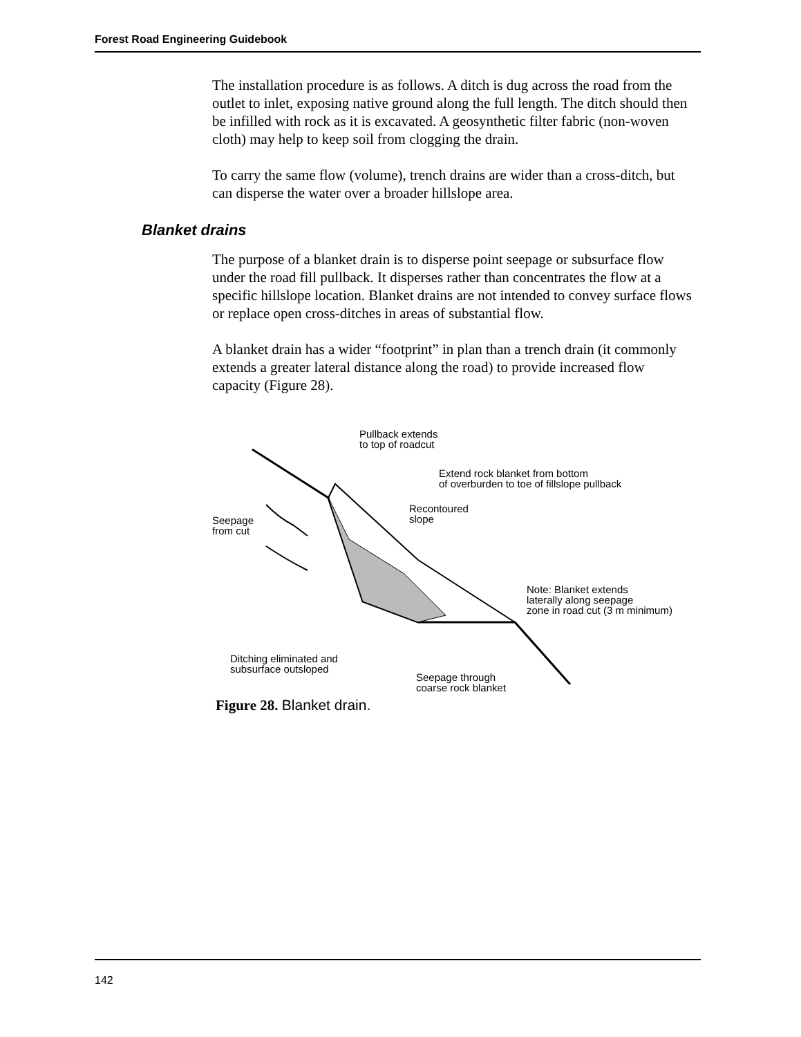Forest Road Engineering Guidebook
The installation procedure is as follows. A ditch is dug across the road from the outlet to inlet, exposing native ground along the full length. The ditch should then be infilled with rock as it is excavated. A geosynthetic filter fabric (non-woven cloth) may help to keep soil from clogging the drain.
To carry the same flow (volume), trench drains are wider than a cross-ditch, but can disperse the water over a broader hillslope area.
Blanket drains
The purpose of a blanket drain is to disperse point seepage or subsurface flow under the road fill pullback. It disperses rather than concentrates the flow at a specific hillslope location. Blanket drains are not intended to convey surface flows or replace open cross-ditches in areas of substantial flow.
A blanket drain has a wider “footprint” in plan than a trench drain (it commonly extends a greater lateral distance along the road) to provide increased flow capacity (Figure 28).
Pullback extends
to top of roadcut
Extend rock blanket from bottom
of overburden to toe of fillslope pullback
Recontoured
slope
Seepage
from cut
Note: Blanket extends
laterally along seepage
zone in road cut (3 m minimum)
Ditching eliminated and
subsurface outsloped
Seepage through
coarse rock blanket
Figure 28. Blanket drain.
142